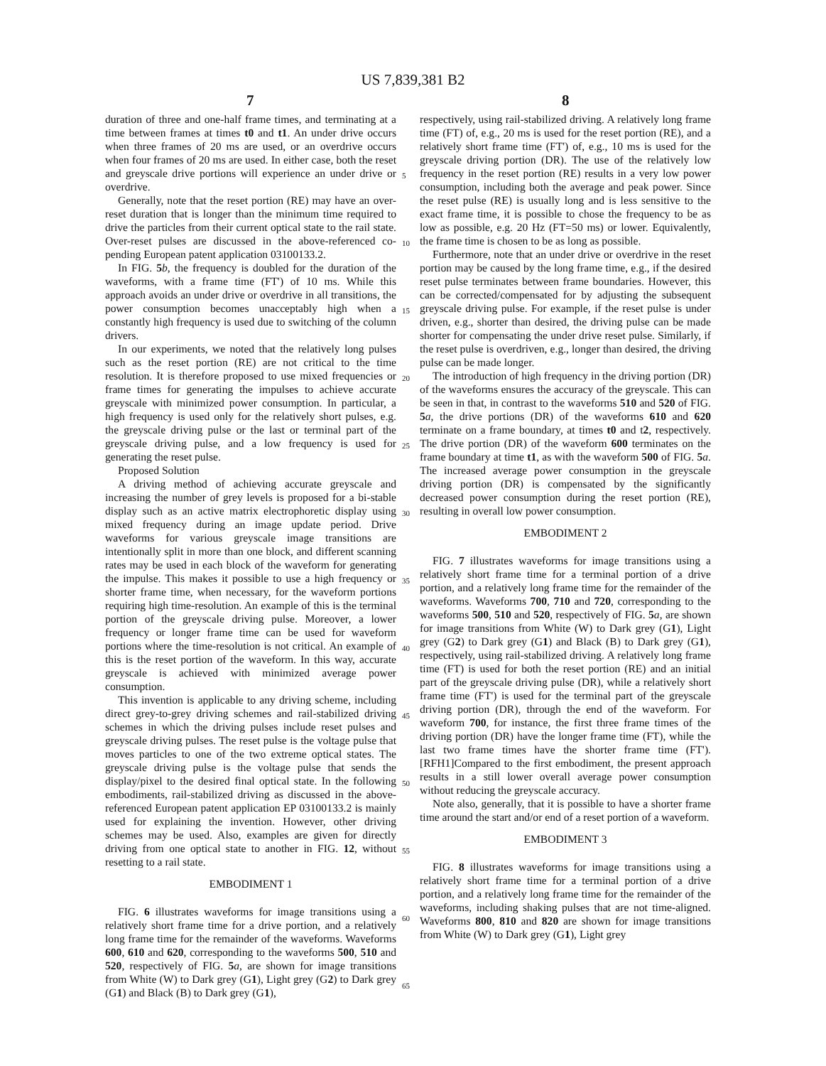US 7,839,381 B2
7 8
duration of three and one-half frame times, and terminating at a time between frames at times t0 and t1. An under drive occurs when three frames of 20 ms are used, or an overdrive occurs when four frames of 20 ms are used. In either case, both the reset and greyscale drive portions will experience an under drive or overdrive.
Generally, note that the reset portion (RE) may have an over-reset duration that is longer than the minimum time required to drive the particles from their current optical state to the rail state. Over-reset pulses are discussed in the above-referenced co-pending European patent application 03100133.2.
In FIG. 5 b, the frequency is doubled for the duration of the waveforms, with a frame time (FT') of 10 ms. While this approach avoids an under drive or overdrive in all transitions, the power consumption becomes unacceptably high when a constantly high frequency is used due to switching of the column drivers.
In our experiments, we noted that the relatively long pulses such as the reset portion (RE) are not critical to the time resolution. It is therefore proposed to use mixed frequencies or frame times for generating the impulses to achieve accurate greyscale with minimized power consumption. In particular, a high frequency is used only for the relatively short pulses, e.g. the greyscale driving pulse or the last or terminal part of the greyscale driving pulse, and a low frequency is used for generating the reset pulse.
Proposed Solution
A driving method of achieving accurate greyscale and increasing the number of grey levels is proposed for a bi-stable display such as an active matrix electrophoretic display using mixed frequency during an image update period. Drive waveforms for various greyscale image transitions are intentionally split in more than one block, and different scanning rates may be used in each block of the waveform for generating the impulse. This makes it possible to use a high frequency or shorter frame time, when necessary, for the waveform portions requiring high time-resolution. An example of this is the terminal portion of the greyscale driving pulse. Moreover, a lower frequency or longer frame time can be used for waveform portions where the time-resolution is not critical. An example of this is the reset portion of the waveform. In this way, accurate greyscale is achieved with minimized average power consumption.
This invention is applicable to any driving scheme, including direct grey-to-grey driving schemes and rail-stabilized driving schemes in which the driving pulses include reset pulses and greyscale driving pulses. The reset pulse is the voltage pulse that moves particles to one of the two extreme optical states. The greyscale driving pulse is the voltage pulse that sends the display/pixel to the desired final optical state. In the following embodiments, rail-stabilized driving as discussed in the above-referenced European patent application EP 03100133.2 is mainly used for explaining the invention. However, other driving schemes may be used. Also, examples are given for directly driving from one optical state to another in FIG. 12, without resetting to a rail state.
EMBODIMENT 1
FIG. 6 illustrates waveforms for image transitions using a relatively short frame time for a drive portion, and a relatively long frame time for the remainder of the waveforms. Waveforms 600, 610 and 620, corresponding to the waveforms 500, 510 and 520, respectively of FIG. 5 a, are shown for image transitions from White (W) to Dark grey (G1), Light grey (G2) to Dark grey (G1) and Black (B) to Dark grey (G1),
respectively, using rail-stabilized driving. A relatively long frame time (FT) of, e.g., 20 ms is used for the reset portion (RE), and a relatively short frame time (FT') of, e.g., 10 ms is used for the greyscale driving portion (DR). The use of the relatively low frequency in the reset portion (RE) results in a very low power consumption, including both the average and peak power. Since the reset pulse (RE) is usually long and is less sensitive to the exact frame time, it is possible to chose the frequency to be as low as possible, e.g. 20 Hz (FT=50 ms) or lower. Equivalently, the frame time is chosen to be as long as possible.
Furthermore, note that an under drive or overdrive in the reset portion may be caused by the long frame time, e.g., if the desired reset pulse terminates between frame boundaries. However, this can be corrected/compensated for by adjusting the subsequent greyscale driving pulse. For example, if the reset pulse is under driven, e.g., shorter than desired, the driving pulse can be made shorter for compensating the under drive reset pulse. Similarly, if the reset pulse is overdriven, e.g., longer than desired, the driving pulse can be made longer.
The introduction of high frequency in the driving portion (DR) of the waveforms ensures the accuracy of the greyscale. This can be seen in that, in contrast to the waveforms 510 and 520 of FIG. 5 a, the drive portions (DR) of the waveforms 610 and 620 terminate on a frame boundary, at times t0 and t2, respectively. The drive portion (DR) of the waveform 600 terminates on the frame boundary at time t1, as with the waveform 500 of FIG. 5 a. The increased average power consumption in the greyscale driving portion (DR) is compensated by the significantly decreased power consumption during the reset portion (RE), resulting in overall low power consumption.
EMBODIMENT 2
FIG. 7 illustrates waveforms for image transitions using a relatively short frame time for a terminal portion of a drive portion, and a relatively long frame time for the remainder of the waveforms. Waveforms 700, 710 and 720, corresponding to the waveforms 500, 510 and 520, respectively of FIG. 5 a, are shown for image transitions from White (W) to Dark grey (G1), Light grey (G2) to Dark grey (G1) and Black (B) to Dark grey (G1), respectively, using rail-stabilized driving. A relatively long frame time (FT) is used for both the reset portion (RE) and an initial part of the greyscale driving pulse (DR), while a relatively short frame time (FT') is used for the terminal part of the greyscale driving portion (DR), through the end of the waveform. For waveform 700, for instance, the first three frame times of the driving portion (DR) have the longer frame time (FT), while the last two frame times have the shorter frame time (FT'). [RFH1]Compared to the first embodiment, the present approach results in a still lower overall average power consumption without reducing the greyscale accuracy.
Note also, generally, that it is possible to have a shorter frame time around the start and/or end of a reset portion of a waveform.
EMBODIMENT 3
FIG. 8 illustrates waveforms for image transitions using a relatively short frame time for a terminal portion of a drive portion, and a relatively long frame time for the remainder of the waveforms, including shaking pulses that are not time-aligned. Waveforms 800, 810 and 820 are shown for image transitions from White (W) to Dark grey (G1), Light grey
5
10
15
20
25
30
35
40
45
50
55
60
65